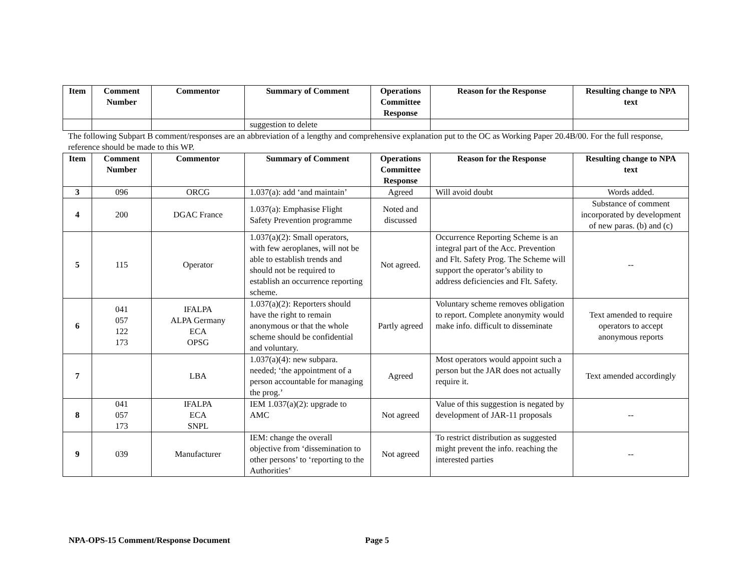| Item | Comment Number | Commentor | Summary of Comment | Operations Committee Response | Reason for the Response | Resulting change to NPA text |
| --- | --- | --- | --- | --- | --- | --- |
| | | | suggestion to delete | | | |
The following Subpart B comment/responses are an abbreviation of a lengthy and comprehensive explanation put to the OC as Working Paper 20.4B/00. For the full response, reference should be made to this WP.
| Item | Comment Number | Commentor | Summary of Comment | Operations Committee Response | Reason for the Response | Resulting change to NPA text |
| --- | --- | --- | --- | --- | --- | --- |
| 3 | 096 | ORCG | 1.037(a): add ‘and maintain’ | Agreed | Will avoid doubt | Words added. |
| 4 | 200 | DGAC France | 1.037(a): Emphasise Flight Safety Prevention programme | Noted and discussed | | Substance of comment incorporated by development of new paras. (b) and (c) |
| 5 | 115 | Operator | 1.037(a)(2): Small operators, with few aeroplanes, will not be able to establish trends and should not be required to establish an occurrence reporting scheme. | Not agreed. | Occurrence Reporting Scheme is an integral part of the Acc. Prevention and Flt. Safety Prog. The Scheme will support the operator’s ability to address deficiencies and Flt. Safety. | -- |
| 6 | 041 057 122 173 | IFALPA ALPA Germany ECA OPSG | 1.037(a)(2): Reporters should have the right to remain anonymous or that the whole scheme should be confidential and voluntary. | Partly agreed | Voluntary scheme removes obligation to report. Complete anonymity would make info. difficult to disseminate | Text amended to require operators to accept anonymous reports |
| 7 | | LBA | 1.037(a)(4): new subpara. needed; ‘the appointment of a person accountable for managing the prog.’ | Agreed | Most operators would appoint such a person but the JAR does not actually require it. | Text amended accordingly |
| 8 | 041 057 173 | IFALPA ECA SNPL | IEM 1.037(a)(2): upgrade to AMC | Not agreed | Value of this suggestion is negated by development of JAR-11 proposals | -- |
| 9 | 039 | Manufacturer | IEM: change the overall objective from ‘dissemination to other persons’ to ‘reporting to the Authorities’ | Not agreed | To restrict distribution as suggested might prevent the info. reaching the interested parties | -- |
NPA-OPS-15 Comment/Response Document Page 5